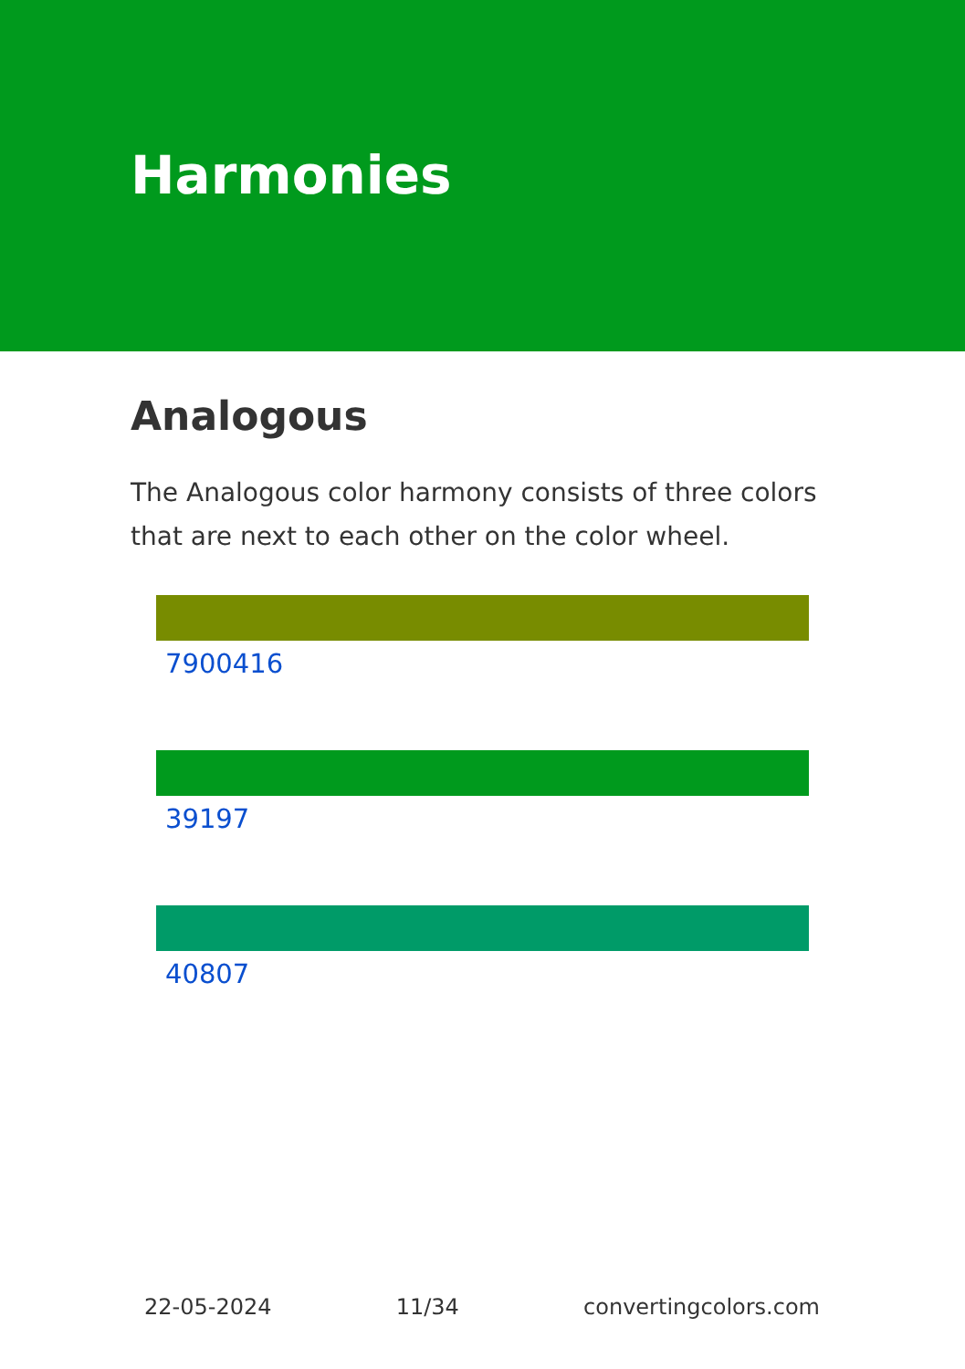Harmonies
Analogous
The Analogous color harmony consists of three colors that are next to each other on the color wheel.
7900416
39197
40807
22-05-2024 11/34 convertingcolors.com